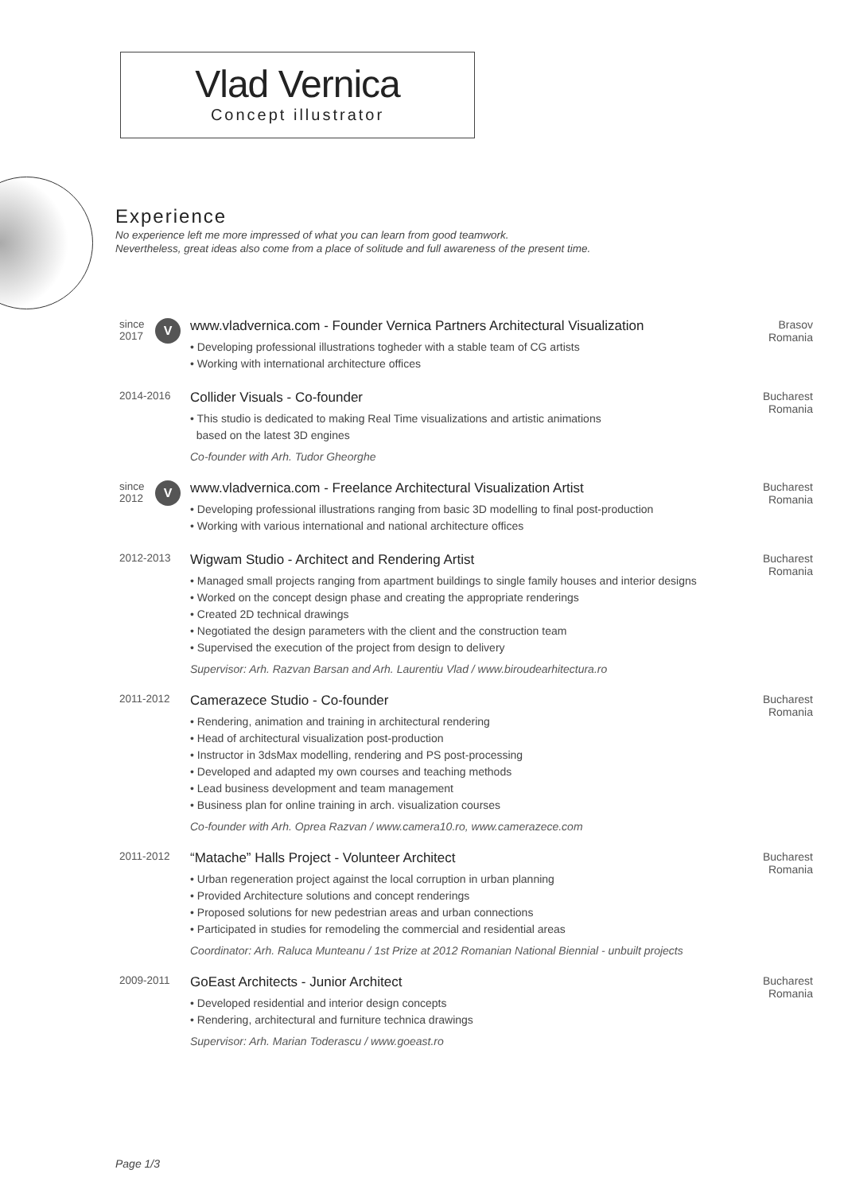Vlad Vernica
Concept illustrator
Experience
No experience left me more impressed of what you can learn from good teamwork.
Nevertheless, great ideas also come from a place of solitude and full awareness of the present time.
since 2017
V
www.vladvernica.com - Founder Vernica Partners Architectural Visualization
• Developing professional illustrations togheder with a stable team of CG artists
• Working with international architecture offices
Brasov
Romania
2014-2016
Collider Visuals - Co-founder
• This studio is dedicated to making Real Time visualizations and artistic animations
based on the latest 3D engines
Co-founder with Arh. Tudor Gheorghe
Bucharest
Romania
since 2012
V
www.vladvernica.com - Freelance Architectural Visualization Artist
• Developing professional illustrations ranging from basic 3D modelling to final post-production
• Working with various international and national architecture offices
Bucharest
Romania
2012-2013
Wigwam Studio - Architect and Rendering Artist
• Managed small projects ranging from apartment buildings to single family houses and interior designs
• Worked on the concept design phase and creating the appropriate renderings
• Created 2D technical drawings
• Negotiated the design parameters with the client and the construction team
• Supervised the execution of the project from design to delivery
Supervisor: Arh. Razvan Barsan and Arh. Laurentiu Vlad / www.biroudearhitectura.ro
Bucharest
Romania
2011-2012
Camerazece Studio - Co-founder
• Rendering, animation and training in architectural rendering
• Head of architectural visualization post-production
• Instructor in 3dsMax modelling, rendering and PS post-processing
• Developed and adapted my own courses and teaching methods
• Lead business development and team management
• Business plan for online training in arch. visualization courses
Co-founder with Arh. Oprea Razvan / www.camera10.ro, www.camerazece.com
Bucharest
Romania
2011-2012
“Matache” Halls Project - Volunteer Architect
• Urban regeneration project against the local corruption in urban planning
• Provided Architecture solutions and concept renderings
• Proposed solutions for new pedestrian areas and urban connections
• Participated in studies for remodeling the commercial and residential areas
Coordinator: Arh. Raluca Munteanu / 1st Prize at 2012 Romanian National Biennial - unbuilt projects
Bucharest
Romania
2009-2011
GoEast Architects - Junior Architect
• Developed residential and interior design concepts
• Rendering, architectural and furniture technica drawings
Supervisor: Arh. Marian Toderascu / www.goeast.ro
Bucharest
Romania
Page 1/3